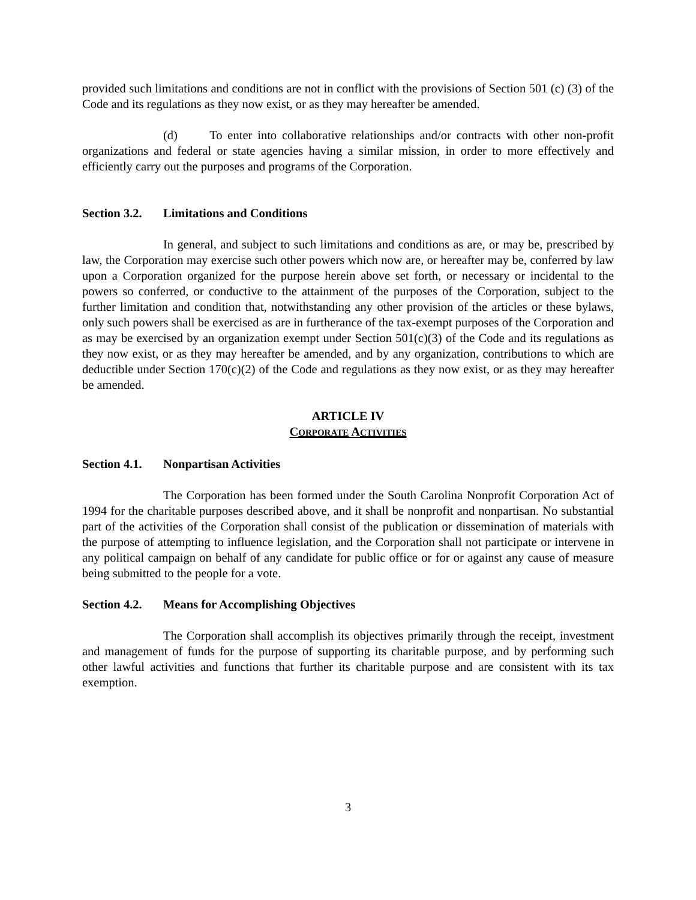provided such limitations and conditions are not in conflict with the provisions of Section 501 (c) (3) of the Code and its regulations as they now exist, or as they may hereafter be amended.
(d) To enter into collaborative relationships and/or contracts with other non-profit organizations and federal or state agencies having a similar mission, in order to more effectively and efficiently carry out the purposes and programs of the Corporation.
Section 3.2. Limitations and Conditions
In general, and subject to such limitations and conditions as are, or may be, prescribed by law, the Corporation may exercise such other powers which now are, or hereafter may be, conferred by law upon a Corporation organized for the purpose herein above set forth, or necessary or incidental to the powers so conferred, or conductive to the attainment of the purposes of the Corporation, subject to the further limitation and condition that, notwithstanding any other provision of the articles or these bylaws, only such powers shall be exercised as are in furtherance of the tax-exempt purposes of the Corporation and as may be exercised by an organization exempt under Section 501(c)(3) of the Code and its regulations as they now exist, or as they may hereafter be amended, and by any organization, contributions to which are deductible under Section 170(c)(2) of the Code and regulations as they now exist, or as they may hereafter be amended.
ARTICLE IV
CORPORATE ACTIVITIES
Section 4.1. Nonpartisan Activities
The Corporation has been formed under the South Carolina Nonprofit Corporation Act of 1994 for the charitable purposes described above, and it shall be nonprofit and nonpartisan. No substantial part of the activities of the Corporation shall consist of the publication or dissemination of materials with the purpose of attempting to influence legislation, and the Corporation shall not participate or intervene in any political campaign on behalf of any candidate for public office or for or against any cause of measure being submitted to the people for a vote.
Section 4.2. Means for Accomplishing Objectives
The Corporation shall accomplish its objectives primarily through the receipt, investment and management of funds for the purpose of supporting its charitable purpose, and by performing such other lawful activities and functions that further its charitable purpose and are consistent with its tax exemption.
3